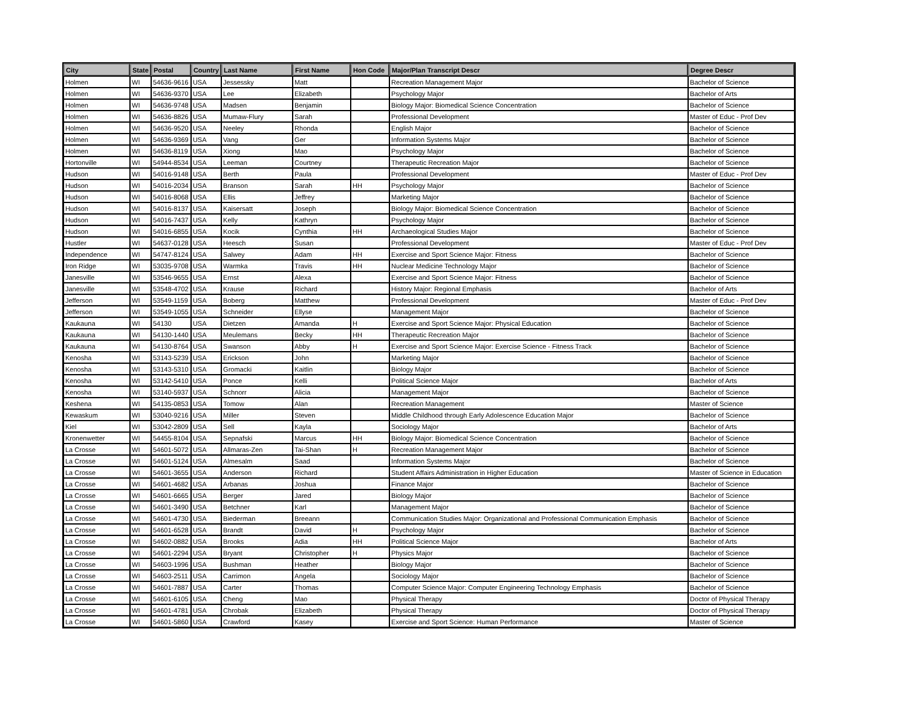| City | State | Postal | Country | Last Name | First Name | Hon Code | Major/Plan Transcript Descr | Degree Descr |
| --- | --- | --- | --- | --- | --- | --- | --- | --- |
| Holmen | WI | 54636-9616 | USA | Jessessky | Matt | | Recreation Management Major | Bachelor of Science |
| Holmen | WI | 54636-9370 | USA | Lee | Elizabeth | | Psychology Major | Bachelor of Arts |
| Holmen | WI | 54636-9748 | USA | Madsen | Benjamin | | Biology Major: Biomedical Science Concentration | Bachelor of Science |
| Holmen | WI | 54636-8826 | USA | Mumaw-Flury | Sarah | | Professional Development | Master of Educ - Prof Dev |
| Holmen | WI | 54636-9520 | USA | Neeley | Rhonda | | English Major | Bachelor of Science |
| Holmen | WI | 54636-9369 | USA | Vang | Ger | | Information Systems Major | Bachelor of Science |
| Holmen | WI | 54636-8119 | USA | Xiong | Mao | | Psychology Major | Bachelor of Science |
| Hortonville | WI | 54944-8534 | USA | Leeman | Courtney | | Therapeutic Recreation Major | Bachelor of Science |
| Hudson | WI | 54016-9148 | USA | Berth | Paula | | Professional Development | Master of Educ - Prof Dev |
| Hudson | WI | 54016-2034 | USA | Branson | Sarah | HH | Psychology Major | Bachelor of Science |
| Hudson | WI | 54016-8068 | USA | Ellis | Jeffrey | | Marketing Major | Bachelor of Science |
| Hudson | WI | 54016-8137 | USA | Kaisersatt | Joseph | | Biology Major: Biomedical Science Concentration | Bachelor of Science |
| Hudson | WI | 54016-7437 | USA | Kelly | Kathryn | | Psychology Major | Bachelor of Science |
| Hudson | WI | 54016-6855 | USA | Kocik | Cynthia | HH | Archaeological Studies Major | Bachelor of Science |
| Hustler | WI | 54637-0128 | USA | Heesch | Susan | | Professional Development | Master of Educ - Prof Dev |
| Independence | WI | 54747-8124 | USA | Salwey | Adam | HH | Exercise and Sport Science Major: Fitness | Bachelor of Science |
| Iron Ridge | WI | 53035-9708 | USA | Warmka | Travis | HH | Nuclear Medicine Technology Major | Bachelor of Science |
| Janesville | WI | 53546-9655 | USA | Ernst | Alexa | | Exercise and Sport Science Major: Fitness | Bachelor of Science |
| Janesville | WI | 53548-4702 | USA | Krause | Richard | | History Major: Regional Emphasis | Bachelor of Arts |
| Jefferson | WI | 53549-1159 | USA | Boberg | Matthew | | Professional Development | Master of Educ - Prof Dev |
| Jefferson | WI | 53549-1055 | USA | Schneider | Ellyse | | Management Major | Bachelor of Science |
| Kaukauna | WI | 54130 | USA | Dietzen | Amanda | H | Exercise and Sport Science Major: Physical Education | Bachelor of Science |
| Kaukauna | WI | 54130-1440 | USA | Meulemans | Becky | HH | Therapeutic Recreation Major | Bachelor of Science |
| Kaukauna | WI | 54130-8764 | USA | Swanson | Abby | H | Exercise and Sport Science Major: Exercise Science - Fitness Track | Bachelor of Science |
| Kenosha | WI | 53143-5239 | USA | Erickson | John | | Marketing Major | Bachelor of Science |
| Kenosha | WI | 53143-5310 | USA | Gromacki | Kaitlin | | Biology Major | Bachelor of Science |
| Kenosha | WI | 53142-5410 | USA | Ponce | Kelli | | Political Science Major | Bachelor of Arts |
| Kenosha | WI | 53140-5937 | USA | Schnorr | Alicia | | Management Major | Bachelor of Science |
| Keshena | WI | 54135-0853 | USA | Tomow | Alan | | Recreation Management | Master of Science |
| Kewaskum | WI | 53040-9216 | USA | Miller | Steven | | Middle Childhood through Early Adolescence Education Major | Bachelor of Science |
| Kiel | WI | 53042-2809 | USA | Sell | Kayla | | Sociology Major | Bachelor of Arts |
| Kronenwetter | WI | 54455-8104 | USA | Sepnafski | Marcus | HH | Biology Major: Biomedical Science Concentration | Bachelor of Science |
| La Crosse | WI | 54601-5072 | USA | Allmaras-Zen | Tai-Shan | H | Recreation Management Major | Bachelor of Science |
| La Crosse | WI | 54601-5124 | USA | Almesalm | Saad | | Information Systems Major | Bachelor of Science |
| La Crosse | WI | 54601-3655 | USA | Anderson | Richard | | Student Affairs Administration in Higher Education | Master of Science in Education |
| La Crosse | WI | 54601-4682 | USA | Arbanas | Joshua | | Finance Major | Bachelor of Science |
| La Crosse | WI | 54601-6665 | USA | Berger | Jared | | Biology Major | Bachelor of Science |
| La Crosse | WI | 54601-3490 | USA | Betchner | Karl | | Management Major | Bachelor of Science |
| La Crosse | WI | 54601-4730 | USA | Biederman | Breeann | | Communication Studies Major: Organizational and Professional Communication Emphasis | Bachelor of Science |
| La Crosse | WI | 54601-6528 | USA | Brandt | David | H | Psychology Major | Bachelor of Science |
| La Crosse | WI | 54602-0882 | USA | Brooks | Adia | HH | Political Science Major | Bachelor of Arts |
| La Crosse | WI | 54601-2294 | USA | Bryant | Christopher | H | Physics Major | Bachelor of Science |
| La Crosse | WI | 54603-1996 | USA | Bushman | Heather | | Biology Major | Bachelor of Science |
| La Crosse | WI | 54603-2511 | USA | Carrimon | Angela | | Sociology Major | Bachelor of Science |
| La Crosse | WI | 54601-7887 | USA | Carter | Thomas | | Computer Science Major: Computer Engineering Technology Emphasis | Bachelor of Science |
| La Crosse | WI | 54601-6105 | USA | Cheng | Mao | | Physical Therapy | Doctor of Physical Therapy |
| La Crosse | WI | 54601-4781 | USA | Chrobak | Elizabeth | | Physical Therapy | Doctor of Physical Therapy |
| La Crosse | WI | 54601-5860 | USA | Crawford | Kasey | | Exercise and Sport Science: Human Performance | Master of Science |